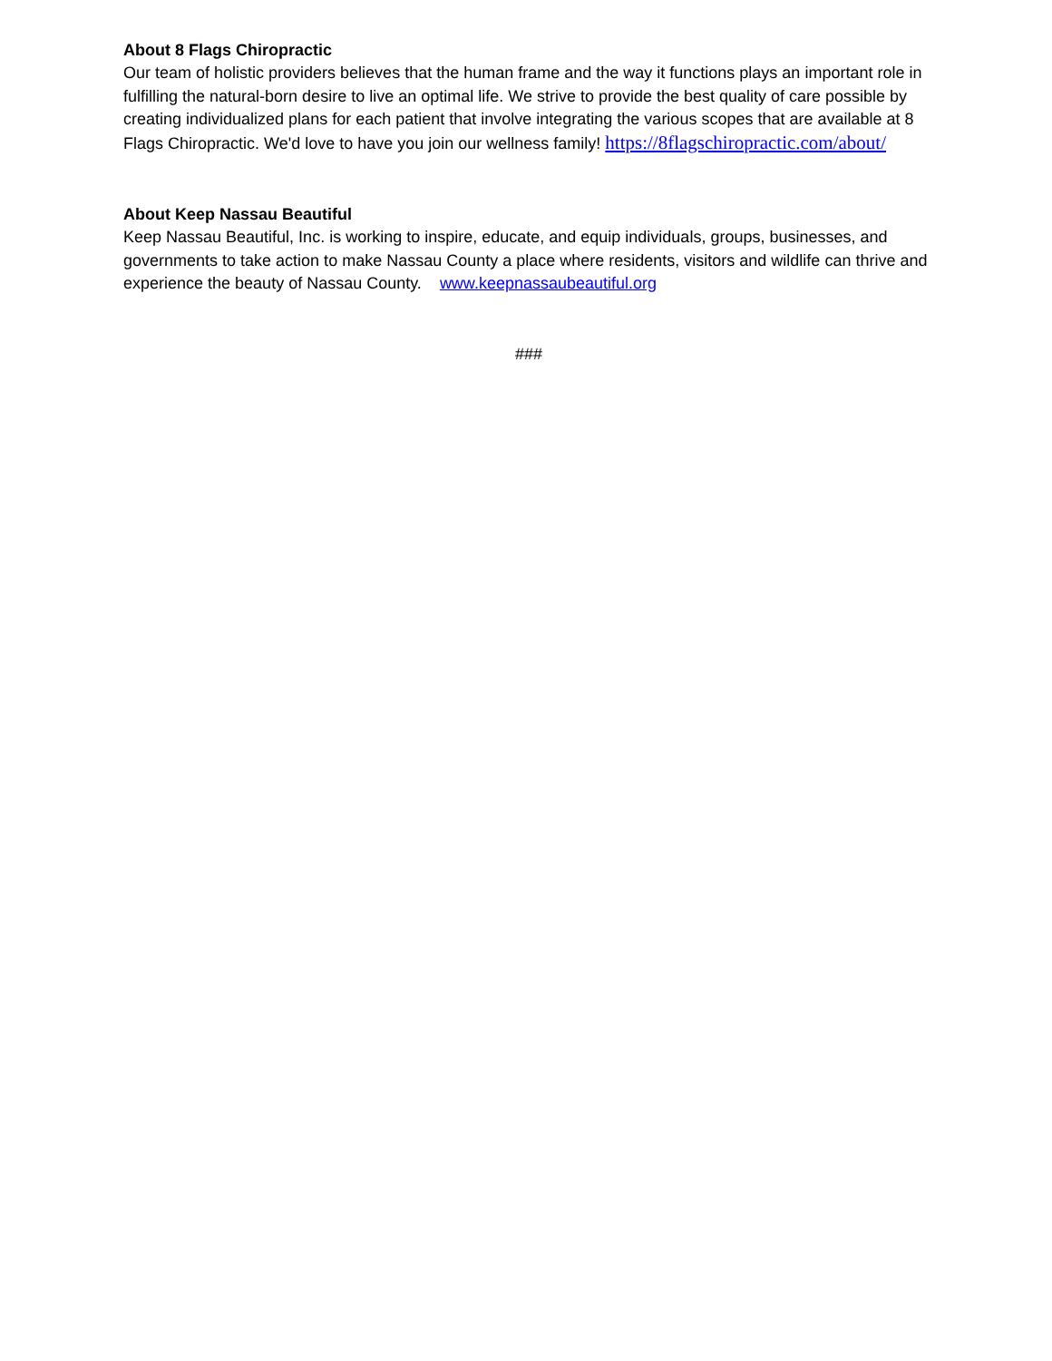About 8 Flags Chiropractic
Our team of holistic providers believes that the human frame and the way it functions plays an important role in fulfilling the natural-born desire to live an optimal life. We strive to provide the best quality of care possible by creating individualized plans for each patient that involve integrating the various scopes that are available at 8 Flags Chiropractic. We'd love to have you join our wellness family! https://8flagschiropractic.com/about/
About Keep Nassau Beautiful
Keep Nassau Beautiful, Inc. is working to inspire, educate, and equip individuals, groups, businesses, and governments to take action to make Nassau County a place where residents, visitors and wildlife can thrive and experience the beauty of Nassau County. www.keepnassaubeautiful.org
###